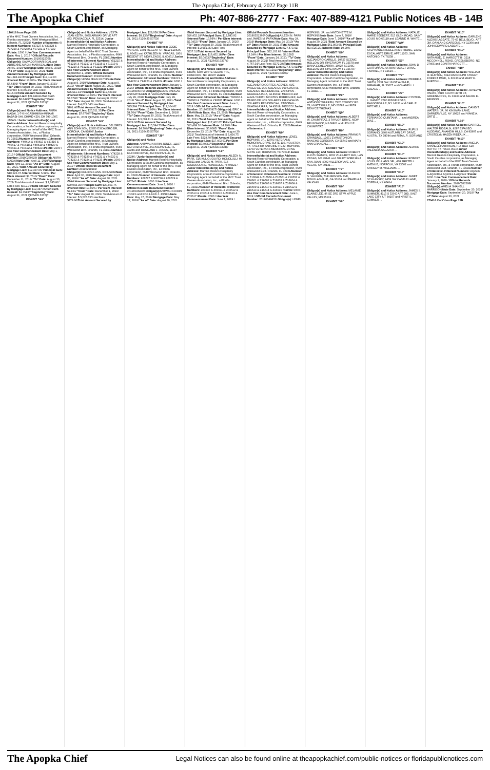The Apopka Chief, February 4, 2022 Page 11B
The Apopka Chief Ph: 407-886-2777 · Fax: 407-889-4121 Public Notices 4B - 14B
170416 from Page 10B
of the MVC Trust Owners Association, Inc., a Florida corporation, 6649 Westwood Blvd. Orlando, FL 32821/ Number of Interests: 6/ Interest Numbers: Y37227 & Y37228 & Y37229 & Y37230 & Y37231 & Y37232 /Points: 1500 / Use Year Commencement Date: May 1, 2019 / Official Records Document Number: 20190322709/ Obligor(s): SALVADOR MARISCAL and ADRIENNE MADNI-MARISCAL/Note Date: April 5, 2019/ Mortgage Date: April 5, 2019/ "As of" Date: August 30, 2021 /Total Amount Secured by Mortgage Lien: $21,686.81/ Principal Sum: $17,112.00 /Interest Rate: 13.99% / Per Diem Interest: $6.6499/ "From" Date: January 5, 2020/ "To" Date: August 30, 2021/ Total Amount of Interest: $ 4,009.95/ Late Fees: $314.45/Total Amount Secured by Mortgage Lien: $21,686.81/Per Diem Interest: $6.6499//"Beginning" Date: August 31, 2021 /(126435.5371)//
EXHIBIT "F9"
Obligor(s) and Notice Address: AKIRA NAGAI, 1-7-6 HIGASHIMINA-MINAMI BABABI-SHI, EHIME-KEN, EH 799-1507, JAPAN / Junior Interestholder(s) and Notice Address: Marriott Resorts Hospitality Corporation, a South Carolina corporation, as Managing Agent on behalf of the MVC Trust Owners Association, Inc., a Florida corporation, 6649 Westwood Blvd. Orlando, FL 32821/Number of Interests: 10/Interest Numbers: Y40414 & Y40415 & Y40416 & Y40417 & Y40418 & Y40419 & Y40420 & Y40421 & Y40422 & Y40423 /Points: 2500 / Use Year Commencement Date: May 1, 2019 / Official Records Document Number: 20190239828/ Obligor(s): AKIRA NAGAI/Note Date: April 11, 2019/ Mortgage Date: April 11, 2019/ "As of" Date: August 30, 2021 /Total Amount Secured by Mortgage Lien: $12,387.65/ Principal Sum: $10,525.07 /Interest Rate: 5.99% / Per Diem Interest: $1.7513/ "From" Date: December 11, 2019/ "To" Date: August 30, 2021/ Total Amount of Interest: $ 1,095.82/ Late Fees: $512.76/Total Amount Secured by Mortgage Lien: $12,387.65/Per Diem Interest: $1.7513//"Beginning" Date: August 31, 2021 /(126435.5372)//
EXHIBIT "G9"
Obligor(s) and Notice Address: VESTA JEAN KEITH, 9095 AIRWAY DRIVE APT 433, PENSACOLA, FL 32514/ Junior Interestholder(s) and Notice Address: Marriott Resorts Hospitality Corporation, a South Carolina corporation, as Managing Agent on behalf of the MVC Trust Owners Association, Inc., a Florida corporation, 6649 Westwood Blvd. Orlando, FL 32821/Number of Interests: 8/Interest Numbers: Y51215 & Y51216 & Y51217 & Y51218 & Y51219 & Y51220 & Y51221 & Y51222 /Points: 2000 / Use Year Commencement Date: September 1, 2019 / Official Records Document Number: 20190526087/ Obligor(s): VESTA JEAN KEITH/Note Date: August 8, 2019/ Mortgage Date: August 8, 2019/ "As of" Date: August 30, 2021 /Total Amount Secured by Mortgage Lien: $25,511.33/ Principal Sum: $19,628.89 /Interest Rate: 13.99% / Per Diem Interest: $7.6780/ "From" Date: January 8, 2020/ "To" Date: August 30, 2021/ Total Amount of Interest: $ 4,621.04/ Late Fees: $401.40/Total Amount Secured by Mortgage Lien: $25,511.33/Per Diem Interest: $7.6780//"Beginning" Date: August 31, 2021 /(126435.5373)//
EXHIBIT "H9"
Obligor(s) and Notice Address: DELORES ANN JOHNSON, 12850 ESCALERO DR, CORONA, CA 92880/ Junior Interestholder(s) and Notice Address: Marriott Resorts Hospitality Corporation, a South Carolina corporation, as Managing Agent on behalf of the MVC Trust Owners Association, Inc., a Florida corporation, 6649 Westwood Blvd. Orlando, FL 32821/Number of Interests: 8/Interest Numbers: Y74228 & Y74229 & Y74230 & Y74231 & Y74232 & Y74233 & Y74234 & Y74235 /Points: 2000 / Use Year Commencement Date: May 1, 2019 / Official Records Document Number: 20190298982/ Obligor(s): DELORES ANN JOHNSON/Note Date: April 30, 2019/ Mortgage Date: April 30, 2019/ "As of" Date: August 30, 2021 /Total Amount Secured by Mortgage Lien: $29,058.39/ Principal Sum: $23,501.76 /Interest Rate: 13.99% / Per Diem Interest: $9.133/ "From" Date: December 1, 2019/ "To" Date: August 30, 2021/ Total Amount of Interest: $ 5,526.63/ Late Fees: $379.60/Total Amount Secured by Mortgage Lien: $29,058.39/Per Diem Interest: $9.133//"Beginning" Date: August 31, 2021 /(126435.5375)//
EXHIBIT "I9"
Obligor(s) and Notice Address: EDDIE VARGAS, 1801 REGENT ST, NEW LENOX, IL 60451 and KATHLEEN M. VARGAS, 1801 REGENT ST, NEW LENOX, IL 60451/ Junior Interestholder(s) and Notice Address: Marriott Resorts Hospitality Corporation, a South Carolina corporation, as Managing Agent on behalf of the MVC Trust Owners Association, Inc., a Florida corporation, 6649 Westwood Blvd. Orlando, FL 32821/ Number of Interests: 4/Interest Numbers: Y94221 & Y94222 & Y94223 & Y94224 /Points: 1000 / Use Year Commencement Date: January 1, 2020/ Official Records Document Number: 20190506079/ Obligor(s): EDDIE VARGAS and KATHLEEN M. VARGAS/Note Date: July 29, 2019/ Mortgage Date: July 29, 2019/ "As of" Date: August 30, 2021 /Total Amount Secured by Mortgage Lien: $15,584.73/ Principal Sum: $12,104.62 /Interest Rate: 13.99% / Per Diem Interest: $4.704/ "From" Date: December 1, 2019/ "To" Date: August 30, 2021/ Total Amount of Interest: $ 3,001.11/ Late Fees: $229.00/Total Amount Secured by Mortgage Lien: $15,584.73/Per Diem Interest: $4.704//"Beginning" Date: August 31, 2021 /(126435.5376)//
EXHIBIT "J9"
Obligor(s) and Notice
Address: ANTWAUN KIRIN JONES, 11197 ILLFORD DRIVE, JACKSONVILLE, FL 32246 and ROSILAND J. JONES, 11197 ILLFORD DRIVE, JACKSONVILLE, FL 32246 / Junior Interestholder(s) and Notice Address: Marriott Resorts Hospitality Corporation, a South Carolina corporation, as Managing Agent on behalf of the MVC Trust Owners Association, Inc., a Florida corporation, 6649 Westwood Blvd. Orlando, FL 32821/Number of Interests: 4/Interest Numbers: 926727 & 926728 & 926729 & 927643 /Points: 1000 / Use Year Commencement Date: June 1, 2020 / Official Records Document Number: 20190335836/ Obligor(s): ANTWAUN KIRIN JONES and ROSILAND J. JONES/Note Date: May 17, 2019/ Mortgage Date: May 17, 2019/ "As of" Date: August 30, 2021 /Total Amount Secured by Mortgage Lien: $16,452.18/ Principal Sum: $12,983.92 /Interest Rate: 13.99% / Per Diem Interest: $5.0453/ "From" Date: January 17, 2020/ "To" Date: August 30, 2021/ Total Amount of Interest: $ 2,981.85/ Late Fees: $237.31/Total Amount Secured by Mortgage Lien: $16,452.18/Per Diem Interest: $5.0453//"Beginning" Date: August 31, 2021 /(126435.5377)//
EXHIBIT "K9"
Obligor(s) and Notice Address: ERIC A. ORAM, 5806 WHITE CEDAR TRL, CONCORD, NC 28027/ Junior Interestholder(s) and Notice Address: Marriott Resorts Hospitality Corporation, a South Carolina corporation, as Managing Agent on behalf of the MVC Trust Owners Association, Inc., a Florida corporation, 6649 Westwood Blvd. Orlando, FL 32821/Number of Interests: 4/Interest Numbers: Y90602 & Y90603 & Y90604 & Y90605 /Points: 1000 / Use Year Commencement Date: June 1, 2019 / Official Records Document Number: 20190350927/ Obligor(s): ERIC A. ORAM/Note Date: May 23, 2019/ Mortgage Date: May 23, 2019/ "As of" Date: August 30, 2021 /Total Amount Secured by Mortgage Lien: $17,402.67/ Principal Sum: $13,469.30 /Interest Rate: 14.99% / Per Diem Interest: $5.6085/ "From" Date: December 23, 2019/ "To" Date: August 30, 2021/ Total Amount of Interest: $ 3,454.77/ Late Fees: $228.60/Total Amount Secured by Mortgage Lien: $17,402.67/Per Diem Interest: $5.6085//"Beginning" Date: August 31, 2021 /(126435.5378)//
EXHIBIT "L9"
Obligor(s) and Notice Address: AILEEN N. PARK, 516 KULIOUOU RD, HONOLULU, HI 96821 and JAMES M. PARK, 516 KULIOUOU RD, HONOLULU, HI 96821 / Junior Interestholder(s) and Notice Address: Marriott Resorts Hospitality Corporation, a South Carolina corporation, as Managing Agent on behalf of the MVC Trust Owners Association, Inc., a Florida corporation, 6649 Westwood Blvd. Orlando, FL 32821/Number of Interests: 8/Interest Numbers: Z03610 & Z03611 & Z03612 & Z03613 & Z03614 & Z03615 & Z03616 & Z03617 /Points: 2000 / Use Year Commencement Date: June 1, 2019 / Official Records Document Number: 20190351366/ Obligor(s): AILEEN N. PARK and JAMES M. PARK/Note Date: May 24, 2019/ Mortgage Date: May 24, 2019/ "As of" Date: August 30, 2021 /Total Amount Secured by Mortgage Lien: $27,473.41/ Principal Sum: $22,103.63 /Interest Rate: 13.24% / Per Diem Interest: $8.1292/ "From" Date: January 24, 2020/ "To" Date: August 30, 2021/ Total Amount of Interest: $ 4,747.54/ Late Fees: $372.24/Total Amount Secured by Mortgage Lien: $27,473.41/Per Diem Interest: $8.1292//"Beginning" Date: August 31, 2021 /(126435.5379)//
EXHIBIT "M9"
Obligor(s) and Notice Address: SERGIO ALEJANDRO CORTES ACEVES, AVE PASEO DE LOS SOLARES 999 CASA 95 SOLARES RESIDENCIAL, ZAPOPAN - GUADALAJARA, JA 45019, MEXICO and ALMA YUDITH MONTES RODRIGUEZ, AVE PASEO DE LOS SOLARES 999 CASA 95 SOLARES RESIDENCIAL, ZAPOPAN - GUADALAJARA, JA 45019, MEXICO/ Junior Interestholder(s) and Notice Address: Marriott Resorts Hospitality Corporation, a South Carolina corporation, as Managing Agent on behalf of the MVC Trust Owners Association, Inc., a Florida corporation, 6649 Westwood Blvd. Orlando, FL 32821/Number of Interests: 8 ...
EXHIBIT "N9"
Obligor(s) and Notice Address: LENEL HOPKINS, JR., 12703 VETERANS MEMORIAL DRIVE SUITE 110, HOUSTON, TX 77014 and ANTOINETTE M. HOPKINS, 12703 VETERANS MEMORIAL DRIVE SUITE 110, HOUSTON, TX 77014/ Junior Interestholder(s) and Notice Address: Marriott Resorts Hospitality Corporation, a South Carolina corporation, as Managing Agent on behalf of the MVC Trust Owners Association, Inc., a Florida corporation, 6649 Westwood Blvd. Orlando, FL 32821/Number of Interests: 20/Interest Numbers: Z16548 & Z16549 & Z16550 & Z16551 & Z16552 & Z16601 & Z16602 & Z16603 & Z16604 & Z16605 & Z16606 & Z16607 & Z16608 & Z16609 & Z16610 & Z16611 & Z16612 & Z16613 & Z16614 & Z16615 /Points: 5000 / Use Year Commencement Date: June 1, 2019 / Official Records Document Number: 20190348632/ Obligor(s): LENEL HOPKINS, JR. and ANTOINETTE M. HOPKINS/Note Date: June 7, 2019/ Mortgage Date: June 7, 2019/ "As of" Date: August 30, 2021 /Total Amount Secured by Mortgage Lien: $61,863.68/ Principal Sum: $50,525.25 /Interest Rate: 10.99%
EXHIBIT "O9"
Obligor(s) and Notice Address: ALEJANDRO CARILLO, 10627 SCENIC HOLLOW DR, RIVERVIEW, FL 33578 and DIANA ECHEVARRIA, 10627 SCENIC HOLLOW DR, RIVERVIEW, FL 33578 / Junior Interestholder(s) and Notice Address: Marriott Resorts Hospitality Corporation, a South Carolina corporation, as Managing Agent on behalf of the MVC Trust Owners Association, Inc., a Florida corporation, 6649 Westwood Blvd. Orlando, FL 32821 ...
EXHIBIT "P9"
Obligor(s) and Notice Address: JASON ANTHONY WARREN, 7920 COUNTY RD 75, HYATTSVILLE, MD 20785 and RITA DENYCE THOMAS ...
EXHIBIT "Q9"
Obligor(s) and Notice Address: ALBERT W. CHUMPITAZ, 3 TAYLOR DRIVE, NEW BRUNSWICK, NJ 08901 and LESLY E. CHUMPITAZ ...
EXHIBIT "R9"
Obligor(s) and Notice Address: FRANK R. CRANDALL, 12671 EVANSTON DR, RANCHO CORDOVA, CA 95742 and MARY ANN CRANDALL ...
EXHIBIT "S9"
Obligor(s) and Notice Address: ROBERT LUGTU RAMOS, 4002 VILLE-ROY AVE, LAS VEGAS, NV 89141 and JULIET SOBEJANA SAN JUAN, 4002 VILLEROY AVE, LAS VEGAS, NV 89141 ...
EXHIBIT "T9"
Obligor(s) and Notice Address: EUGENE S. VAUGHN, 7341 BENSON AVE, DOUGLASVILLE, GA 30134 and PAMELA A. VAUGHN ...
EXHIBIT "U9"
Obligor(s) and Notice Address: MELANIE ELAINE LEE, 46 SE 3RD ST W, APPLE VALLEY, MN 55124 ...
EXHIBIT "V9"
Obligor(s) and Notice Address: NATALIE MARIE SEEBERT, 515 GLEN ROAD, SAINT LOUIS MO 63119 and LEANNE M. WHITE ...
EXHIBIT "W9"
Obligor(s) and Notice Address: STEPHANIE NICOLE ARMSTRONG, 22302 ESCALANTE DRIVE, APT 11203, SAN ANTONIO, TX 78258 ...
EXHIBIT "X9"
Obligor(s) and Notice Address: JOHN B. GARFUNKAL, 66 NANTUCKET DRIVE, FISHKILL, NY 12524 ...
EXHIBIT "Y9"
Obligor(s) and Notice Address: PIERRE A. SMITH, 2331 SW 161ST AVENUE, MIRAMAR, FL 33027 and CHANELL I. SOLACE ...
EXHIBIT "Z9"
Obligor(s) and Notice Address: CYNTHIA L. GANDY, 2690 RIDGE ROAD, RANSOMVILLE, NY 14131 and CARL E. MITCHELL ...
EXHIBIT "A10"
Obligor(s) and Notice Address: FERNANDO QUINTANA, ... and ANDREA DIAZ ...
EXHIBIT "B10"
Obligor(s) and Notice Address: RUFUS SORIANO, 3808 AUTUMN BAY DRIVE, AUSTIN, TX 78744 and RITA L.R. SORIANO ...
EXHIBIT "C10"
Obligor(s) and Notice Address: ALVARO VALENCIA SALAZAR ...
EXHIBIT "D10"
Obligor(s) and Notice Address: ROBERT LOUIS WILLIAMS SR., 438 FRIZZELL AVENUE, NORFOLK, VA 23502 and SHIRLEY M. WILLIAMS ...
EXHIBIT "E10"
Obligor(s) and Notice Address: JANET SCHLANSKY, 9459 SW CASTLE LANE, TOPEKA, KS 66614 ...
EXHIBIT "F10"
Obligor(s) and Notice Address: JAMES S. SUMNER, 4115 S 530 E APT 28B, SALT LAKE CITY, UT 84107 and KRISTI L. SUMNER ...
EXHIBIT "G10"
Obligor(s) and Notice Address: EARLENE ALEXIS LABBATE, 73-63 BELL BLVD., APT 3M, OAKLAND GARDENS, NY 11364 and JOHN EDWARD LABBATE ...
EXHIBIT "H10"
Obligor(s) and Notice Address: NATHANIEL E. HARGETT III, 3214 MCCONNELL ROAD, GREENSBORO, NC 27405 and BONITA HARGETT ...
EXHIBIT "I10"
Obligor(s) and Notice Address: WILLIAM O. BURTON, 7314 RANDOLPH STREET, FOREST PARK, IL 60130 and MARY E. BURTON ...
EXHIBIT "J10"
Obligor(s) and Notice Address: JOVELYN PARAN, 5910 SOUTH 38TH CT, GREENACRES, FL 33463 and ZALDIE E. BENDON ...
EXHIBIT "K10"
Obligor(s) and Notice Address: DAVID T. WATERS, JR, 60 KINSMAN LANE, GARNERVILLE, NY 10923 and VIANE A. ORTIZ ...
EXHIBIT "L10"
Obligor(s) and Notice Address: DARRELL WALTER RIDEAUX, 8297 E PASEO ALDEANO, ANAHEIM HILLS, CA 92807 and CRISTELYN HAZEN RIDEAUX ...
EXHIBIT "M10"
Obligor(s) and Notice Address: AMELIA SHANELL HARRISON, P.O. BOX 510, HUTTO, TX 78634-0510/ Junior Interestholder(s) and Notice Address: Marriott Resorts Hospitality Corporation, a South Carolina corporation, as Managing Agent on behalf of the MVC Trust Owners Association, Inc., a Florida corporation, 6649 Westwood Blvd. Orlando, FL 32821/Number of Interests: 4/Interest Numbers: AQ2239 & AQ2240 & AQ2241 & AQ2242 /Points: 1000 / Use Year Commencement Date: January 1, 2020 / Official Records Document Number: 20190582299/ Obligor(s): AMELIA SHANELL HARRISON/Note Date: September 20, 2019/ Mortgage Date: September 20, 2019/ "As of" Date: August 30, 2021
170416 Cont'd on Page 12B
The Apopka Chief Legal Notices can also be found online at theapopkachief.com/public-notices or floridapublicnotices.com